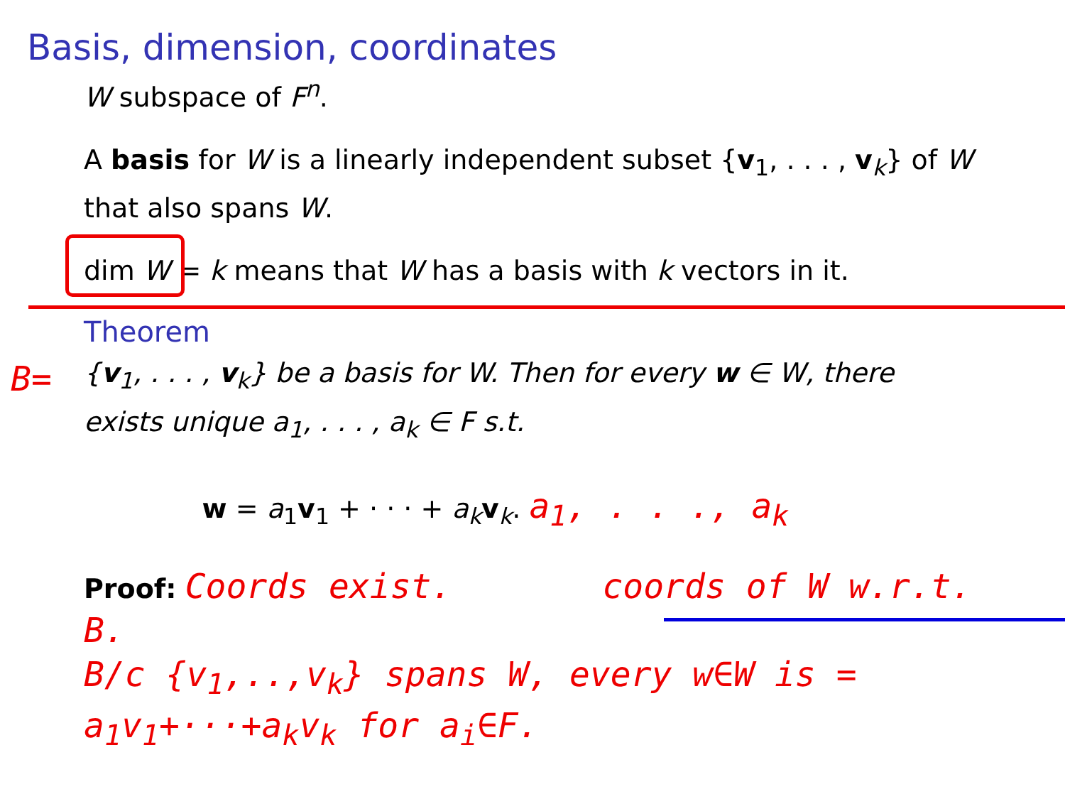Basis, dimension, coordinates
W subspace of F<sup>n</sup>.
A basis for W is a linearly independent subset {v<sub>1</sub>, . . . , v<sub>k</sub>} of W that also spans W.
dim W = k means that W has a basis with k vectors in it.
Theorem
{v<sub>1</sub>, . . . , v<sub>k</sub>} be a basis for W. Then for every w ∈ W, there exists unique a<sub>1</sub>, . . . , a<sub>k</sub> ∈ F s.t.
w = a<sub>1</sub>v<sub>1</sub> + · · · + a<sub>k</sub> v<sub>k</sub>. a<sub>1</sub>, . . ., a<sub>k</sub>
Proof: Coords exist. coords of W w.r.t. B.
B/c {v<sub>1</sub>,..,v<sub>k</sub>} spans W, every w∈W is = a<sub>1</sub>v<sub>1</sub>+···+a<sub>k</sub>v<sub>k</sub> for a<sub>i</sub>∈F.
B=